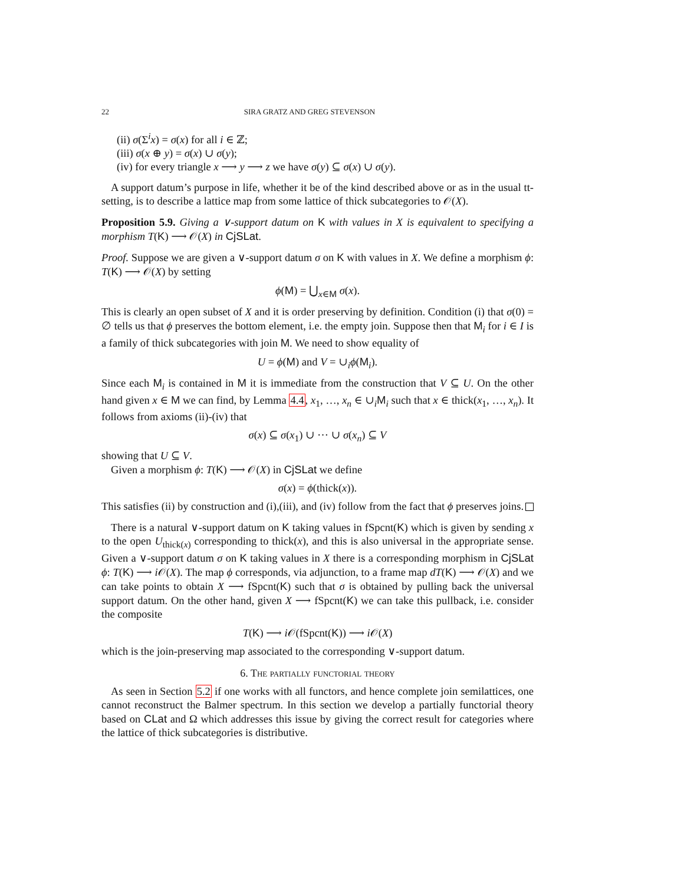22 SIRA GRATZ AND GREG STEVENSON
(ii) σ(Σ<sup>i</sup>x) = σ(x) for all i ∈ ℤ;
(iii) σ(x ⊕ y) = σ(x) ∪ σ(y);
(iv) for every triangle x ⟶ y ⟶ z we have σ(y) ⊆ σ(x) ∪ σ(y).
A support datum’s purpose in life, whether it be of the kind described above or as in the usual tt-setting, is to describe a lattice map from some lattice of thick subcategories to 𝒪(X).
Proposition 5.9. Giving a ∨-support datum on K with values in X is equivalent to specifying a morphism T(K) ⟶ 𝒪(X) in CjSLat.
Proof. Suppose we are given a ∨-support datum σ on K with values in X. We define a morphism ϕ: T(K) ⟶ 𝒪(X) by setting
ϕ(M) = ⋃<sub>x∈M</sub> σ(x).
This is clearly an open subset of X and it is order preserving by definition. Condition (i) that σ(0) = ∅ tells us that ϕ preserves the bottom element, i.e. the empty join. Suppose then that M<sub>i</sub> for i ∈ I is a family of thick subcategories with join M. We need to show equality of
U = ϕ(M) and V = ∪<sub>i</sub>ϕ(M<sub>i</sub>).
Since each M<sub>i</sub> is contained in M it is immediate from the construction that V ⊆ U. On the other hand given x ∈ M we can find, by Lemma 4.4, x<sub>1</sub>, …, x<sub>n</sub> ∈ ∪<sub>i</sub>M<sub>i</sub> such that x ∈ thick(x<sub>1</sub>, …, x<sub>n</sub>). It follows from axioms (ii)-(iv) that
σ(x) ⊆ σ(x<sub>1</sub>) ∪ ⋯ ∪ σ(x<sub>n</sub>) ⊆ V
showing that U ⊆ V.
Given a morphism ϕ: T(K) ⟶ 𝒪(X) in CjSLat we define
σ(x) = ϕ(thick(x)).
This satisfies (ii) by construction and (i),(iii), and (iv) follow from the fact that ϕ preserves joins.
There is a natural ∨-support datum on K taking values in fSpcnt(K) which is given by sending x to the open U<sub>thick(x)</sub> corresponding to thick(x), and this is also universal in the appropriate sense. Given a ∨-support datum σ on K taking values in X there is a corresponding morphism in CjSLat ϕ: T(K) ⟶ i 𝒪(X). The map ϕ corresponds, via adjunction, to a frame map dT(K) ⟶ 𝒪(X) and we can take points to obtain X ⟶ fSpcnt(K) such that σ is obtained by pulling back the universal support datum. On the other hand, given X ⟶ fSpcnt(K) we can take this pullback, i.e. consider the composite
T(K) ⟶ i 𝒪(fSpcnt(K)) ⟶ i 𝒪(X)
which is the join-preserving map associated to the corresponding ∨-support datum.
6. The partially functorial theory
As seen in Section 5.2 if one works with all functors, and hence complete join semilattices, one cannot reconstruct the Balmer spectrum. In this section we develop a partially functorial theory based on CLat and Ω which addresses this issue by giving the correct result for categories where the lattice of thick subcategories is distributive.